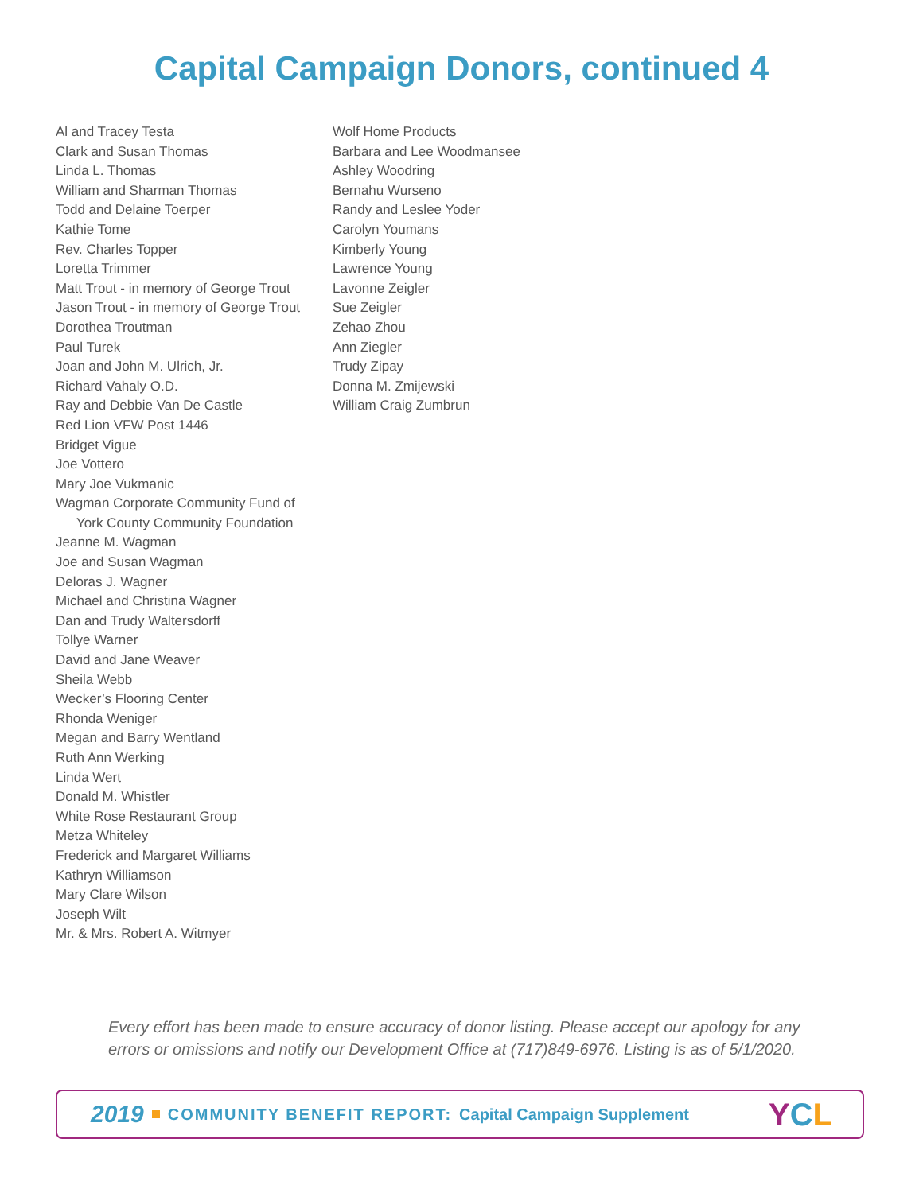Capital Campaign Donors, continued 4
Al and Tracey Testa
Clark and Susan Thomas
Linda L. Thomas
William and Sharman Thomas
Todd and Delaine Toerper
Kathie Tome
Rev. Charles Topper
Loretta Trimmer
Matt Trout - in memory of George Trout
Jason Trout - in memory of George Trout
Dorothea Troutman
Paul Turek
Joan and John M. Ulrich, Jr.
Richard Vahaly O.D.
Ray and Debbie Van De Castle
Red Lion VFW Post 1446
Bridget Vigue
Joe Vottero
Mary Joe Vukmanic
Wagman Corporate Community Fund of
York County Community Foundation
Jeanne M. Wagman
Joe and Susan Wagman
Deloras J. Wagner
Michael and Christina Wagner
Dan and Trudy Waltersdorff
Tollye Warner
David and Jane Weaver
Sheila Webb
Wecker’s Flooring Center
Rhonda Weniger
Megan and Barry Wentland
Ruth Ann Werking
Linda Wert
Donald M. Whistler
White Rose Restaurant Group
Metza Whiteley
Frederick and Margaret Williams
Kathryn Williamson
Mary Clare Wilson
Joseph Wilt
Mr. & Mrs. Robert A. Witmyer
Wolf Home Products
Barbara and Lee Woodmansee
Ashley Woodring
Bernahu Wurseno
Randy and Leslee Yoder
Carolyn Youmans
Kimberly Young
Lawrence Young
Lavonne Zeigler
Sue Zeigler
Zehao Zhou
Ann Ziegler
Trudy Zipay
Donna M. Zmijewski
William Craig Zumbrun
Every effort has been made to ensure accuracy of donor listing. Please accept our apology for any
errors or omissions and notify our Development Office at (717)849-6976. Listing is as of 5/1/2020.
2019 COMMUNITY BENEFIT REPORT: Capital Campaign Supplement YCL